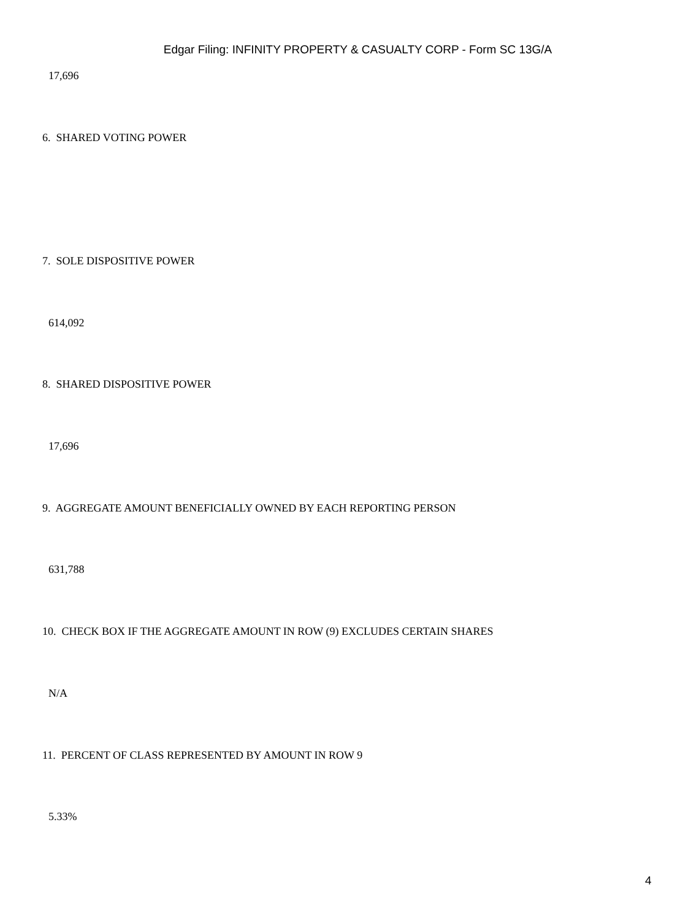Edgar Filing: INFINITY PROPERTY & CASUALTY CORP - Form SC 13G/A
17,696
6. SHARED VOTING POWER
7. SOLE DISPOSITIVE POWER
614,092
8. SHARED DISPOSITIVE POWER
17,696
9. AGGREGATE AMOUNT BENEFICIALLY OWNED BY EACH REPORTING PERSON
631,788
10. CHECK BOX IF THE AGGREGATE AMOUNT IN ROW (9) EXCLUDES CERTAIN SHARES
N/A
11. PERCENT OF CLASS REPRESENTED BY AMOUNT IN ROW 9
5.33%
4